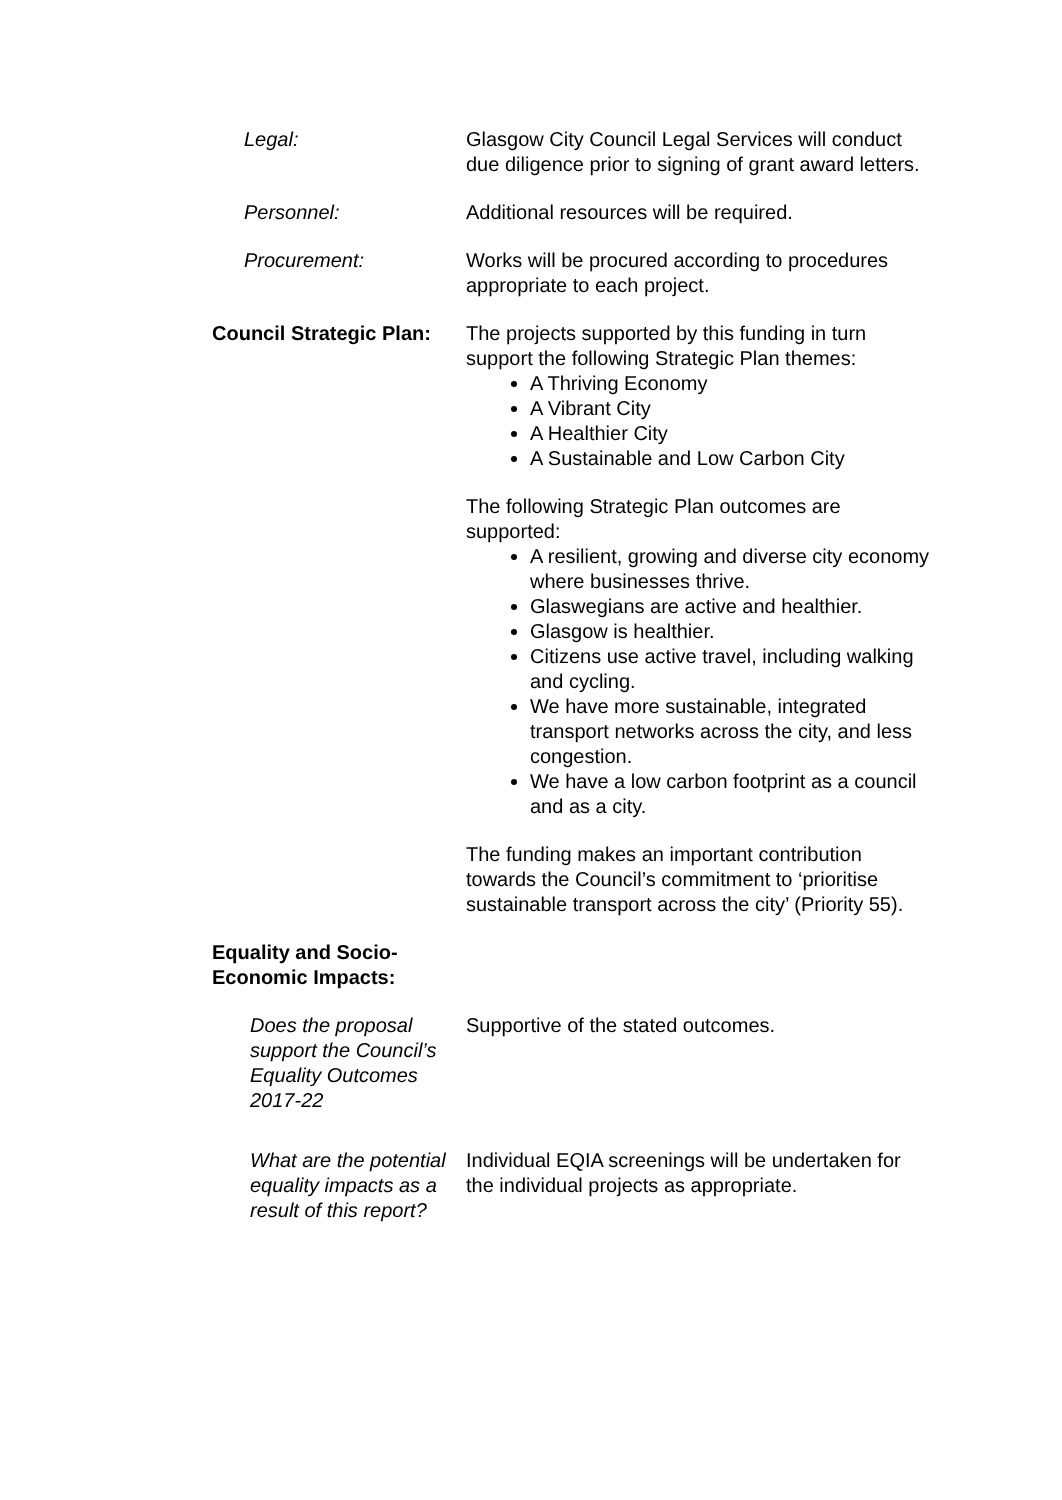Legal: Glasgow City Council Legal Services will conduct due diligence prior to signing of grant award letters.
Personnel: Additional resources will be required.
Procurement: Works will be procured according to procedures appropriate to each project.
Council Strategic Plan:
The projects supported by this funding in turn support the following Strategic Plan themes:
A Thriving Economy
A Vibrant City
A Healthier City
A Sustainable and Low Carbon City
The following Strategic Plan outcomes are supported:
A resilient, growing and diverse city economy where businesses thrive.
Glaswegians are active and healthier.
Glasgow is healthier.
Citizens use active travel, including walking and cycling.
We have more sustainable, integrated transport networks across the city, and less congestion.
We have a low carbon footprint as a council and as a city.
The funding makes an important contribution towards the Council’s commitment to ‘prioritise sustainable transport across the city’ (Priority 55).
Equality and Socio-
Economic Impacts:
Does the proposal support the Council’s Equality Outcomes 2017-22
Supportive of the stated outcomes.
What are the potential equality impacts as a result of this report?
Individual EQIA screenings will be undertaken for the individual projects as appropriate.